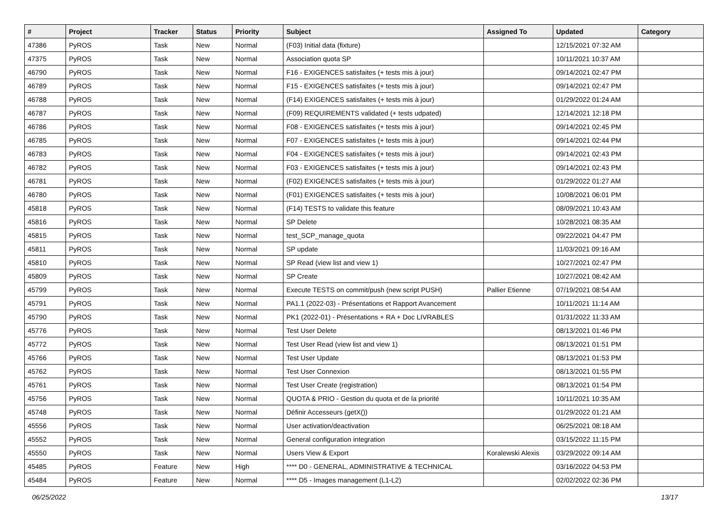| # | Project | Tracker | Status | Priority | Subject | Assigned To | Updated | Category |
| --- | --- | --- | --- | --- | --- | --- | --- | --- |
| 47386 | PyROS | Task | New | Normal | (F03) Initial data (fixture) | | 12/15/2021 07:32 AM | |
| 47375 | PyROS | Task | New | Normal | Association quota SP | | 10/11/2021 10:37 AM | |
| 46790 | PyROS | Task | New | Normal | F16 - EXIGENCES satisfaites (+ tests mis à jour) | | 09/14/2021 02:47 PM | |
| 46789 | PyROS | Task | New | Normal | F15 - EXIGENCES satisfaites (+ tests mis à jour) | | 09/14/2021 02:47 PM | |
| 46788 | PyROS | Task | New | Normal | (F14) EXIGENCES satisfaites (+ tests mis à jour) | | 01/29/2022 01:24 AM | |
| 46787 | PyROS | Task | New | Normal | (F09) REQUIREMENTS validated (+ tests udpated) | | 12/14/2021 12:18 PM | |
| 46786 | PyROS | Task | New | Normal | F08 - EXIGENCES satisfaites (+ tests mis à jour) | | 09/14/2021 02:45 PM | |
| 46785 | PyROS | Task | New | Normal | F07 - EXIGENCES satisfaites (+ tests mis à jour) | | 09/14/2021 02:44 PM | |
| 46783 | PyROS | Task | New | Normal | F04 - EXIGENCES satisfaites (+ tests mis à jour) | | 09/14/2021 02:43 PM | |
| 46782 | PyROS | Task | New | Normal | F03 - EXIGENCES satisfaites (+ tests mis à jour) | | 09/14/2021 02:43 PM | |
| 46781 | PyROS | Task | New | Normal | (F02) EXIGENCES satisfaites (+ tests mis à jour) | | 01/29/2022 01:27 AM | |
| 46780 | PyROS | Task | New | Normal | (F01) EXIGENCES satisfaites (+ tests mis à jour) | | 10/08/2021 06:01 PM | |
| 45818 | PyROS | Task | New | Normal | (F14) TESTS to validate this feature | | 08/09/2021 10:43 AM | |
| 45816 | PyROS | Task | New | Normal | SP Delete | | 10/28/2021 08:35 AM | |
| 45815 | PyROS | Task | New | Normal | test_SCP_manage_quota | | 09/22/2021 04:47 PM | |
| 45811 | PyROS | Task | New | Normal | SP update | | 11/03/2021 09:16 AM | |
| 45810 | PyROS | Task | New | Normal | SP Read (view list and view 1) | | 10/27/2021 02:47 PM | |
| 45809 | PyROS | Task | New | Normal | SP Create | | 10/27/2021 08:42 AM | |
| 45799 | PyROS | Task | New | Normal | Execute TESTS on commit/push (new script PUSH) | Pallier Etienne | 07/19/2021 08:54 AM | |
| 45791 | PyROS | Task | New | Normal | PA1.1 (2022-03) - Présentations et Rapport Avancement | | 10/11/2021 11:14 AM | |
| 45790 | PyROS | Task | New | Normal | PK1 (2022-01) - Présentations + RA + Doc LIVRABLES | | 01/31/2022 11:33 AM | |
| 45776 | PyROS | Task | New | Normal | Test User Delete | | 08/13/2021 01:46 PM | |
| 45772 | PyROS | Task | New | Normal | Test User Read (view list and view 1) | | 08/13/2021 01:51 PM | |
| 45766 | PyROS | Task | New | Normal | Test User Update | | 08/13/2021 01:53 PM | |
| 45762 | PyROS | Task | New | Normal | Test User Connexion | | 08/13/2021 01:55 PM | |
| 45761 | PyROS | Task | New | Normal | Test User Create (registration) | | 08/13/2021 01:54 PM | |
| 45756 | PyROS | Task | New | Normal | QUOTA & PRIO - Gestion du quota et de la priorité | | 10/11/2021 10:35 AM | |
| 45748 | PyROS | Task | New | Normal | Définir Accesseurs (getX()) | | 01/29/2022 01:21 AM | |
| 45556 | PyROS | Task | New | Normal | User activation/deactivation | | 06/25/2021 08:18 AM | |
| 45552 | PyROS | Task | New | Normal | General configuration integration | | 03/15/2022 11:15 PM | |
| 45550 | PyROS | Task | New | Normal | Users View & Export | Koralewski Alexis | 03/29/2022 09:14 AM | |
| 45485 | PyROS | Feature | New | High | **** D0 - GENERAL, ADMINISTRATIVE & TECHNICAL | | 03/16/2022 04:53 PM | |
| 45484 | PyROS | Feature | New | Normal | **** D5 - Images management (L1-L2) | | 02/02/2022 02:36 PM | |
06/25/2022 13/17